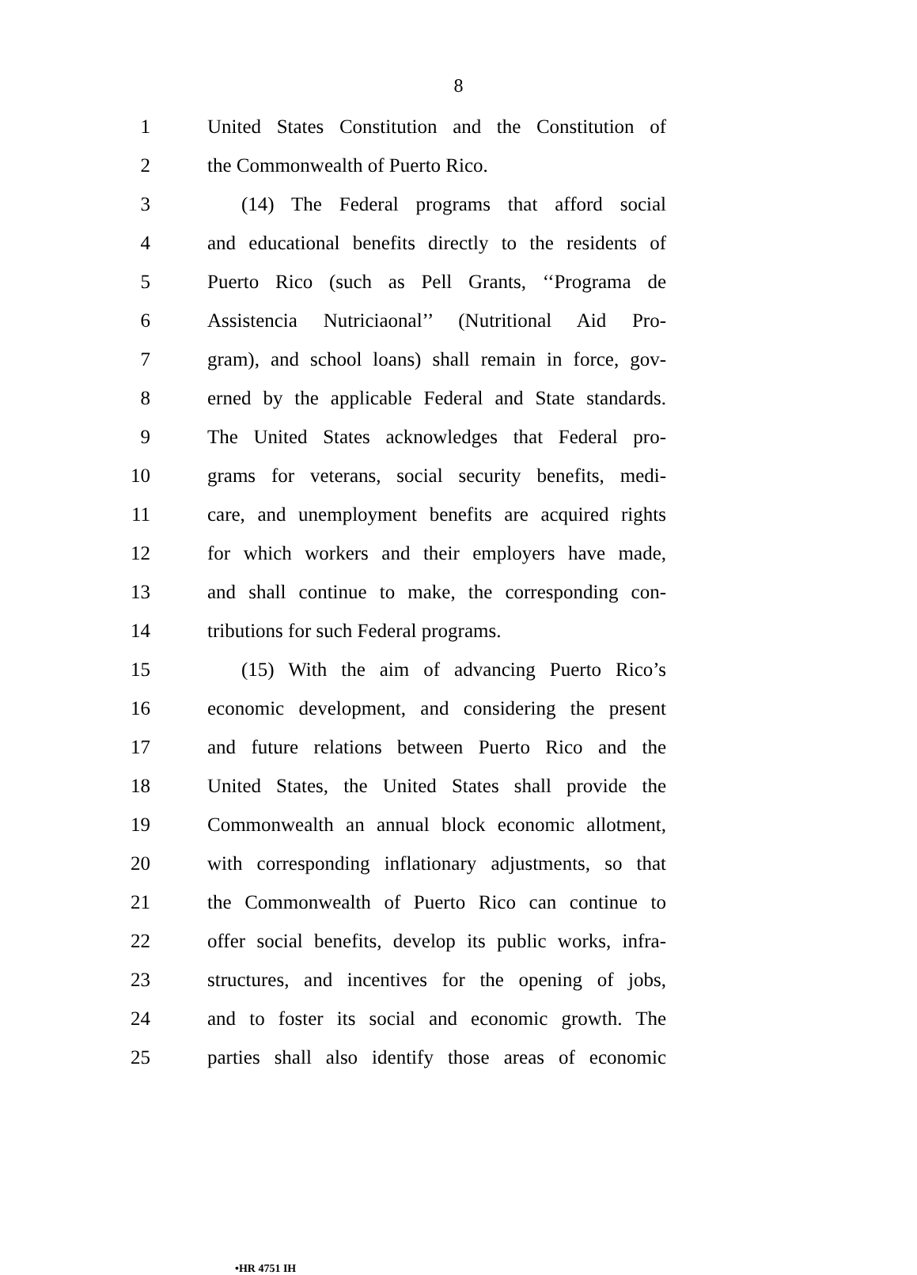8
1 United States Constitution and the Constitution of
2 the Commonwealth of Puerto Rico.
3 (14) The Federal programs that afford social
4 and educational benefits directly to the residents of
5 Puerto Rico (such as Pell Grants, ‘‘Programa de
6 Assistencia Nutriciaonal’’ (Nutritional Aid Pro-
7 gram), and school loans) shall remain in force, gov-
8 erned by the applicable Federal and State standards.
9 The United States acknowledges that Federal pro-
10 grams for veterans, social security benefits, medi-
11 care, and unemployment benefits are acquired rights
12 for which workers and their employers have made,
13 and shall continue to make, the corresponding con-
14 tributions for such Federal programs.
15 (15) With the aim of advancing Puerto Rico’s
16 economic development, and considering the present
17 and future relations between Puerto Rico and the
18 United States, the United States shall provide the
19 Commonwealth an annual block economic allotment,
20 with corresponding inflationary adjustments, so that
21 the Commonwealth of Puerto Rico can continue to
22 offer social benefits, develop its public works, infra-
23 structures, and incentives for the opening of jobs,
24 and to foster its social and economic growth. The
25 parties shall also identify those areas of economic
•HR 4751 IH